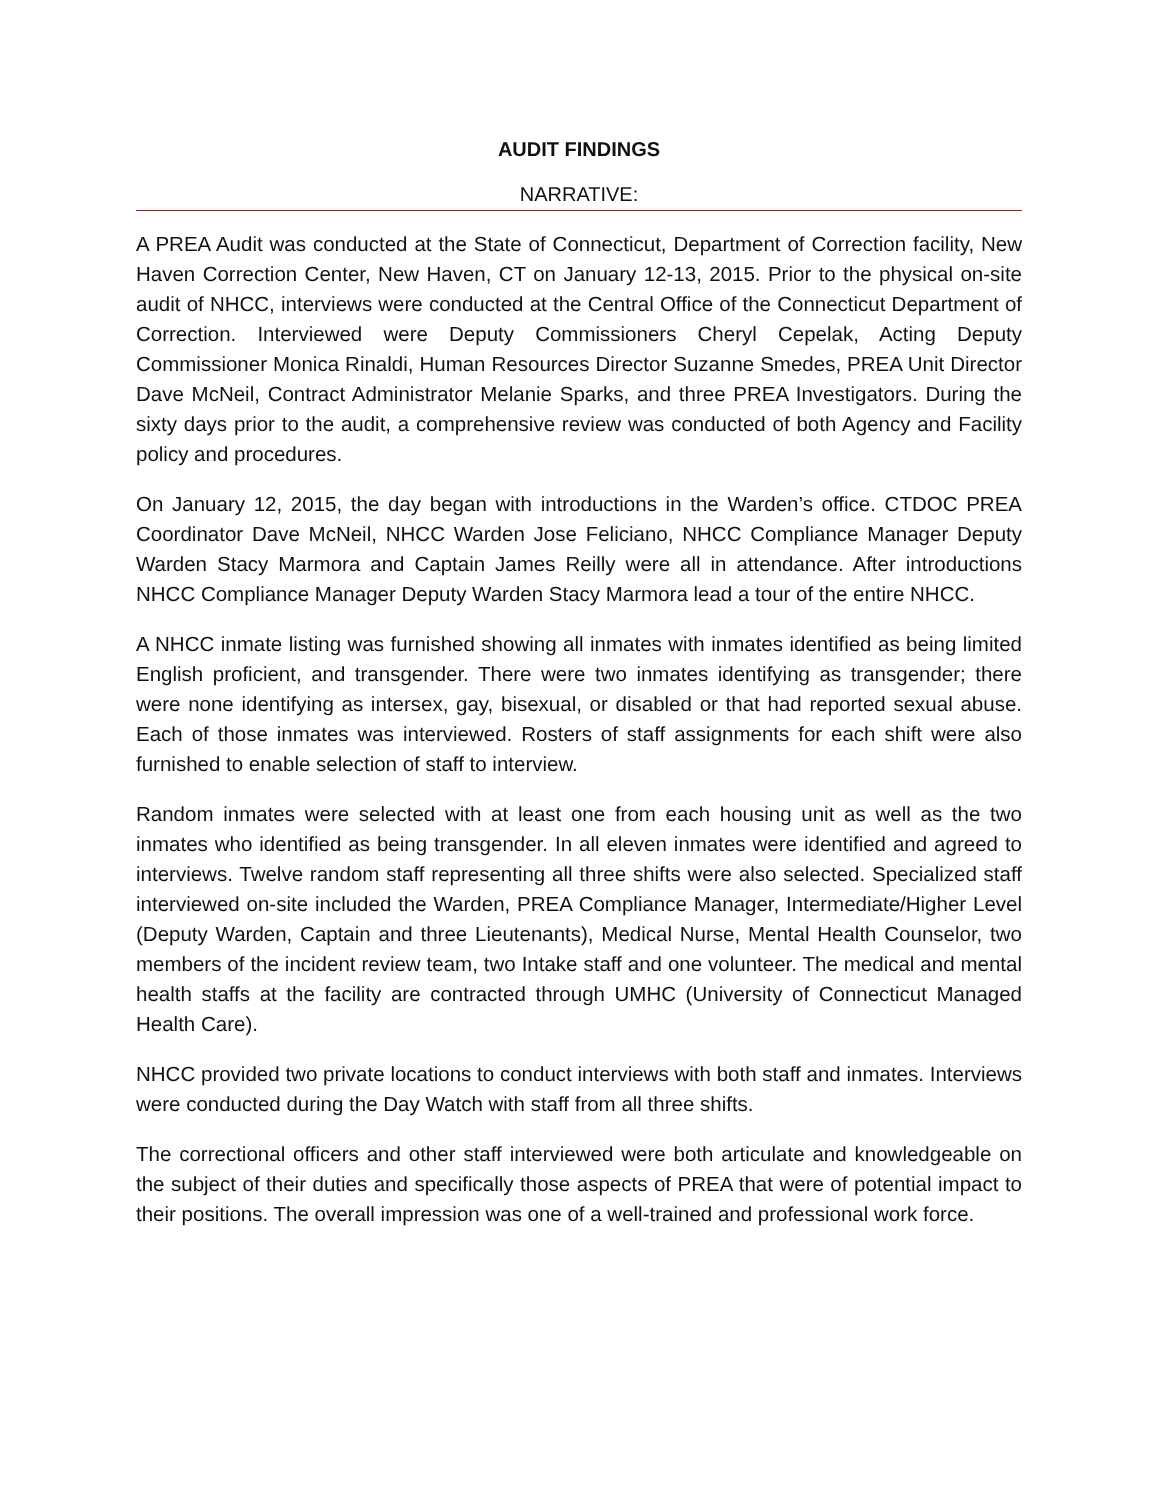AUDIT FINDINGS
NARRATIVE:
A PREA Audit was conducted at the State of Connecticut, Department of Correction facility, New Haven Correction Center, New Haven, CT on January 12-13, 2015. Prior to the physical on-site audit of NHCC, interviews were conducted at the Central Office of the Connecticut Department of Correction. Interviewed were Deputy Commissioners Cheryl Cepelak, Acting Deputy Commissioner Monica Rinaldi, Human Resources Director Suzanne Smedes, PREA Unit Director Dave McNeil, Contract Administrator Melanie Sparks, and three PREA Investigators. During the sixty days prior to the audit, a comprehensive review was conducted of both Agency and Facility policy and procedures.
On January 12, 2015, the day began with introductions in the Warden’s office. CTDOC PREA Coordinator Dave McNeil, NHCC Warden Jose Feliciano, NHCC Compliance Manager Deputy Warden Stacy Marmora and Captain James Reilly were all in attendance. After introductions NHCC Compliance Manager Deputy Warden Stacy Marmora lead a tour of the entire NHCC.
A NHCC inmate listing was furnished showing all inmates with inmates identified as being limited English proficient, and transgender. There were two inmates identifying as transgender; there were none identifying as intersex, gay, bisexual, or disabled or that had reported sexual abuse. Each of those inmates was interviewed. Rosters of staff assignments for each shift were also furnished to enable selection of staff to interview.
Random inmates were selected with at least one from each housing unit as well as the two inmates who identified as being transgender. In all eleven inmates were identified and agreed to interviews. Twelve random staff representing all three shifts were also selected. Specialized staff interviewed on-site included the Warden, PREA Compliance Manager, Intermediate/Higher Level (Deputy Warden, Captain and three Lieutenants), Medical Nurse, Mental Health Counselor, two members of the incident review team, two Intake staff and one volunteer. The medical and mental health staffs at the facility are contracted through UMHC (University of Connecticut Managed Health Care).
NHCC provided two private locations to conduct interviews with both staff and inmates. Interviews were conducted during the Day Watch with staff from all three shifts.
The correctional officers and other staff interviewed were both articulate and knowledgeable on the subject of their duties and specifically those aspects of PREA that were of potential impact to their positions. The overall impression was one of a well-trained and professional work force.